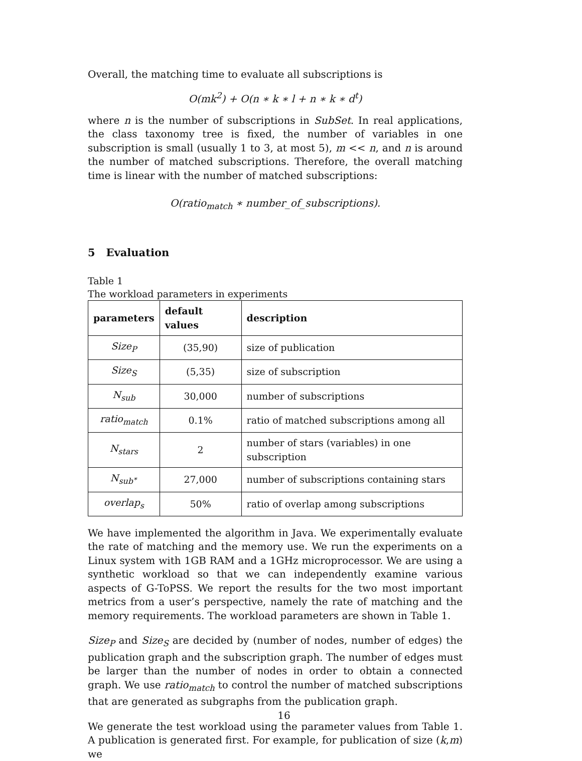Overall, the matching time to evaluate all subscriptions is
O(mk<sup>2</sup>) + O(n ∗ k ∗ l + n ∗ k ∗ d<sup>t</sup>)
where n is the number of subscriptions in SubSet. In real applications, the class taxonomy tree is fixed, the number of variables in one subscription is small (usually 1 to 3, at most 5), m << n, and n is around the number of matched subscriptions. Therefore, the overall matching time is linear with the number of matched subscriptions:
O(ratio<sub>match</sub> ∗ number_of_subscriptions).
5 Evaluation
Table 1
The workload parameters in experiments
| parameters | default values | description |
| --- | --- | --- |
| Size<sub>P</sub> | (35,90) | size of publication |
| Size<sub>S</sub> | (5,35) | size of subscription |
| N<sub>sub</sub> | 30,000 | number of subscriptions |
| ratio<sub>match</sub> | 0.1% | ratio of matched subscriptions among all |
| N<sub>stars</sub> | 2 | number of stars (variables) in one subscription |
| N<sub>sub<sup>∗</sup></sub> | 27,000 | number of subscriptions containing stars |
| overlap<sub>s</sub> | 50% | ratio of overlap among subscriptions |
We have implemented the algorithm in Java. We experimentally evaluate the rate of matching and the memory use. We run the experiments on a Linux system with 1GB RAM and a 1GHz microprocessor. We are using a synthetic workload so that we can independently examine various aspects of G-ToPSS. We report the results for the two most important metrics from a user’s perspective, namely the rate of matching and the memory requirements. The workload parameters are shown in Table 1.
Size<sub>P</sub> and Size<sub>S</sub> are decided by (number of nodes, number of edges) the publication graph and the subscription graph. The number of edges must be larger than the number of nodes in order to obtain a connected graph. We use ratio<sub>match</sub> to control the number of matched subscriptions that are generated as subgraphs from the publication graph.
We generate the test workload using the parameter values from Table 1. A publication is generated first. For example, for publication of size (k,m) we
16